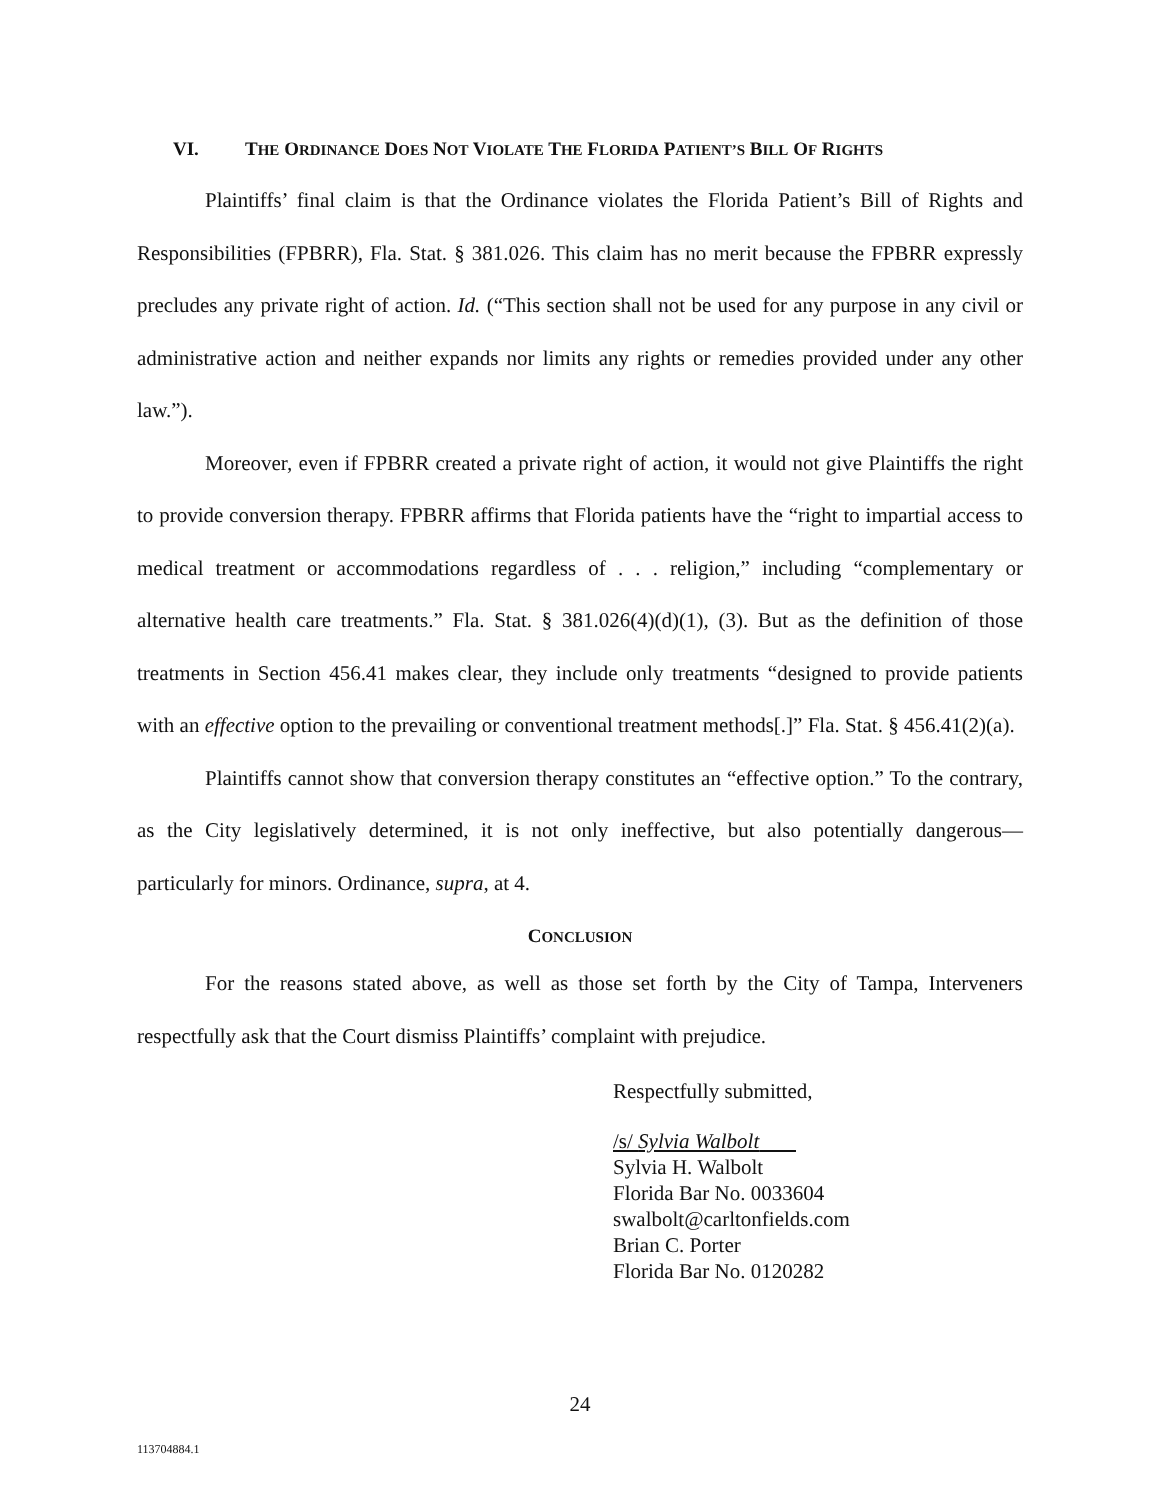VI. THE ORDINANCE DOES NOT VIOLATE THE FLORIDA PATIENT’S BILL OF RIGHTS
Plaintiffs’ final claim is that the Ordinance violates the Florida Patient’s Bill of Rights and Responsibilities (FPBRR), Fla. Stat. § 381.026. This claim has no merit because the FPBRR expressly precludes any private right of action. Id. (“This section shall not be used for any purpose in any civil or administrative action and neither expands nor limits any rights or remedies provided under any other law.”).
Moreover, even if FPBRR created a private right of action, it would not give Plaintiffs the right to provide conversion therapy. FPBRR affirms that Florida patients have the “right to impartial access to medical treatment or accommodations regardless of . . . religion,” including “complementary or alternative health care treatments.” Fla. Stat. § 381.026(4)(d)(1), (3). But as the definition of those treatments in Section 456.41 makes clear, they include only treatments “designed to provide patients with an effective option to the prevailing or conventional treatment methods[.]” Fla. Stat. § 456.41(2)(a).
Plaintiffs cannot show that conversion therapy constitutes an “effective option.” To the contrary, as the City legislatively determined, it is not only ineffective, but also potentially dangerous—particularly for minors. Ordinance, supra, at 4.
CONCLUSION
For the reasons stated above, as well as those set forth by the City of Tampa, Interveners respectfully ask that the Court dismiss Plaintiffs’ complaint with prejudice.
Respectfully submitted,
/s/ Sylvia Walbolt
Sylvia H. Walbolt
Florida Bar No. 0033604
swalbolt@carltonfields.com
Brian C. Porter
Florida Bar No. 0120282
24
113704884.1